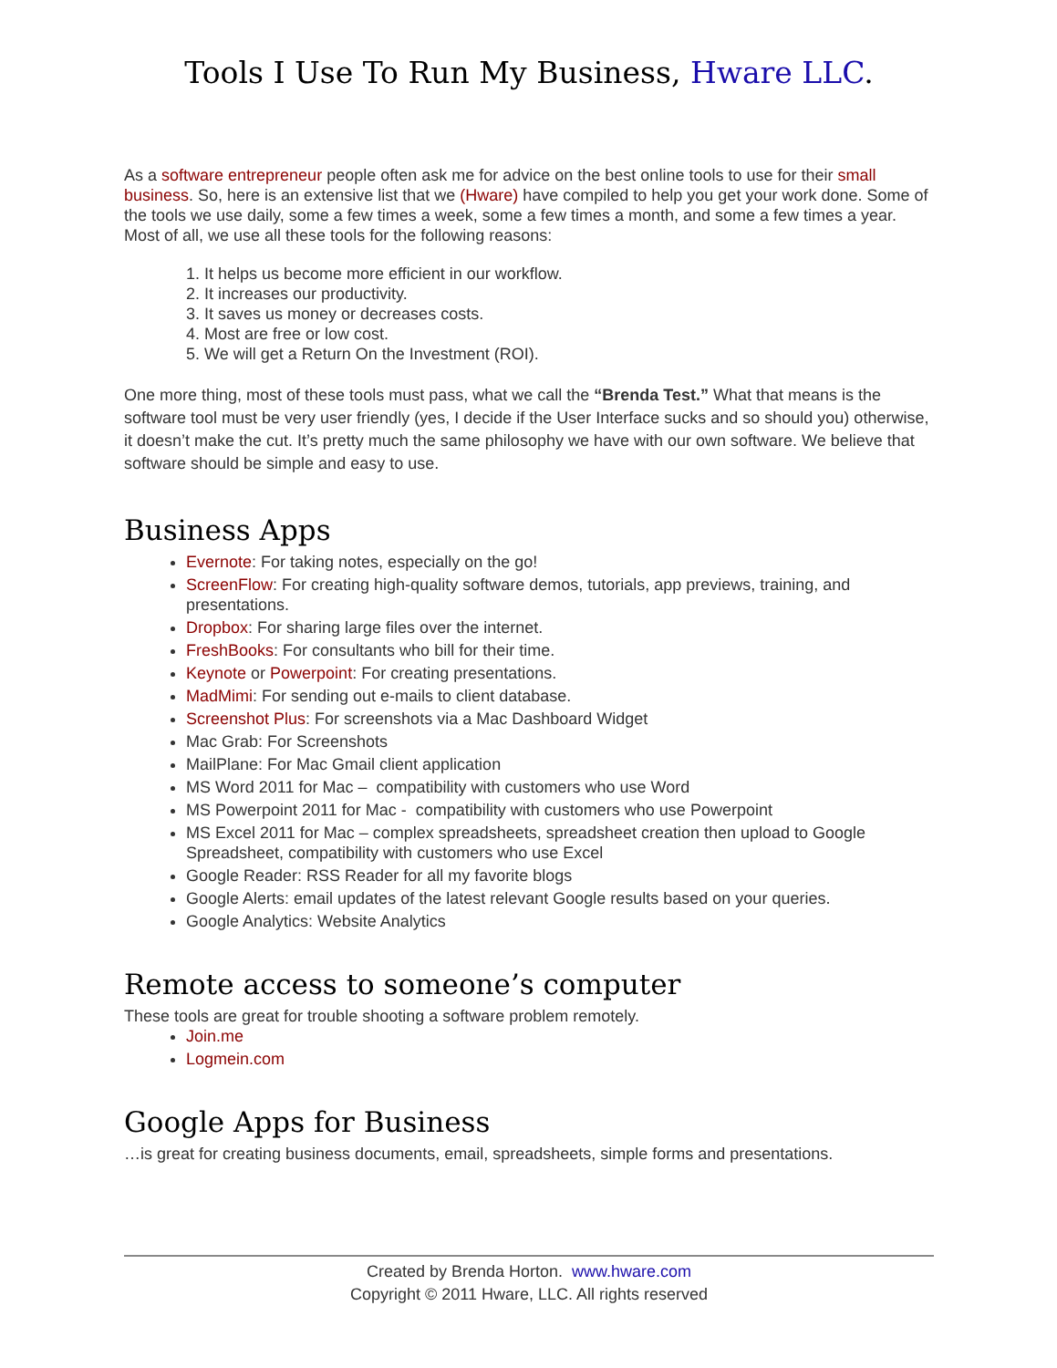Tools I Use To Run My Business, Hware LLC.
As a software entrepreneur people often ask me for advice on the best online tools to use for their small business. So, here is an extensive list that we (Hware) have compiled to help you get your work done. Some of the tools we use daily, some a few times a week, some a few times a month, and some a few times a year. Most of all, we use all these tools for the following reasons:
1. It helps us become more efficient in our workflow.
2. It increases our productivity.
3. It saves us money or decreases costs.
4. Most are free or low cost.
5. We will get a Return On the Investment (ROI).
One more thing, most of these tools must pass, what we call the “Brenda Test.” What that means is the software tool must be very user friendly (yes, I decide if the User Interface sucks and so should you) otherwise, it doesn’t make the cut. It’s pretty much the same philosophy we have with our own software. We believe that software should be simple and easy to use.
Business Apps
Evernote: For taking notes, especially on the go!
ScreenFlow: For creating high-quality software demos, tutorials, app previews, training, and presentations.
Dropbox: For sharing large files over the internet.
FreshBooks: For consultants who bill for their time.
Keynote or Powerpoint: For creating presentations.
MadMimi: For sending out e-mails to client database.
Screenshot Plus: For screenshots via a Mac Dashboard Widget
Mac Grab: For Screenshots
MailPlane: For Mac Gmail client application
MS Word 2011 for Mac – compatibility with customers who use Word
MS Powerpoint 2011 for Mac - compatibility with customers who use Powerpoint
MS Excel 2011 for Mac – complex spreadsheets, spreadsheet creation then upload to Google Spreadsheet, compatibility with customers who use Excel
Google Reader: RSS Reader for all my favorite blogs
Google Alerts: email updates of the latest relevant Google results based on your queries.
Google Analytics: Website Analytics
Remote access to someone’s computer
These tools are great for trouble shooting a software problem remotely.
Join.me
Logmein.com
Google Apps for Business
…is great for creating business documents, email, spreadsheets, simple forms and presentations.
Created by Brenda Horton. www.hware.com
Copyright © 2011 Hware, LLC. All rights reserved